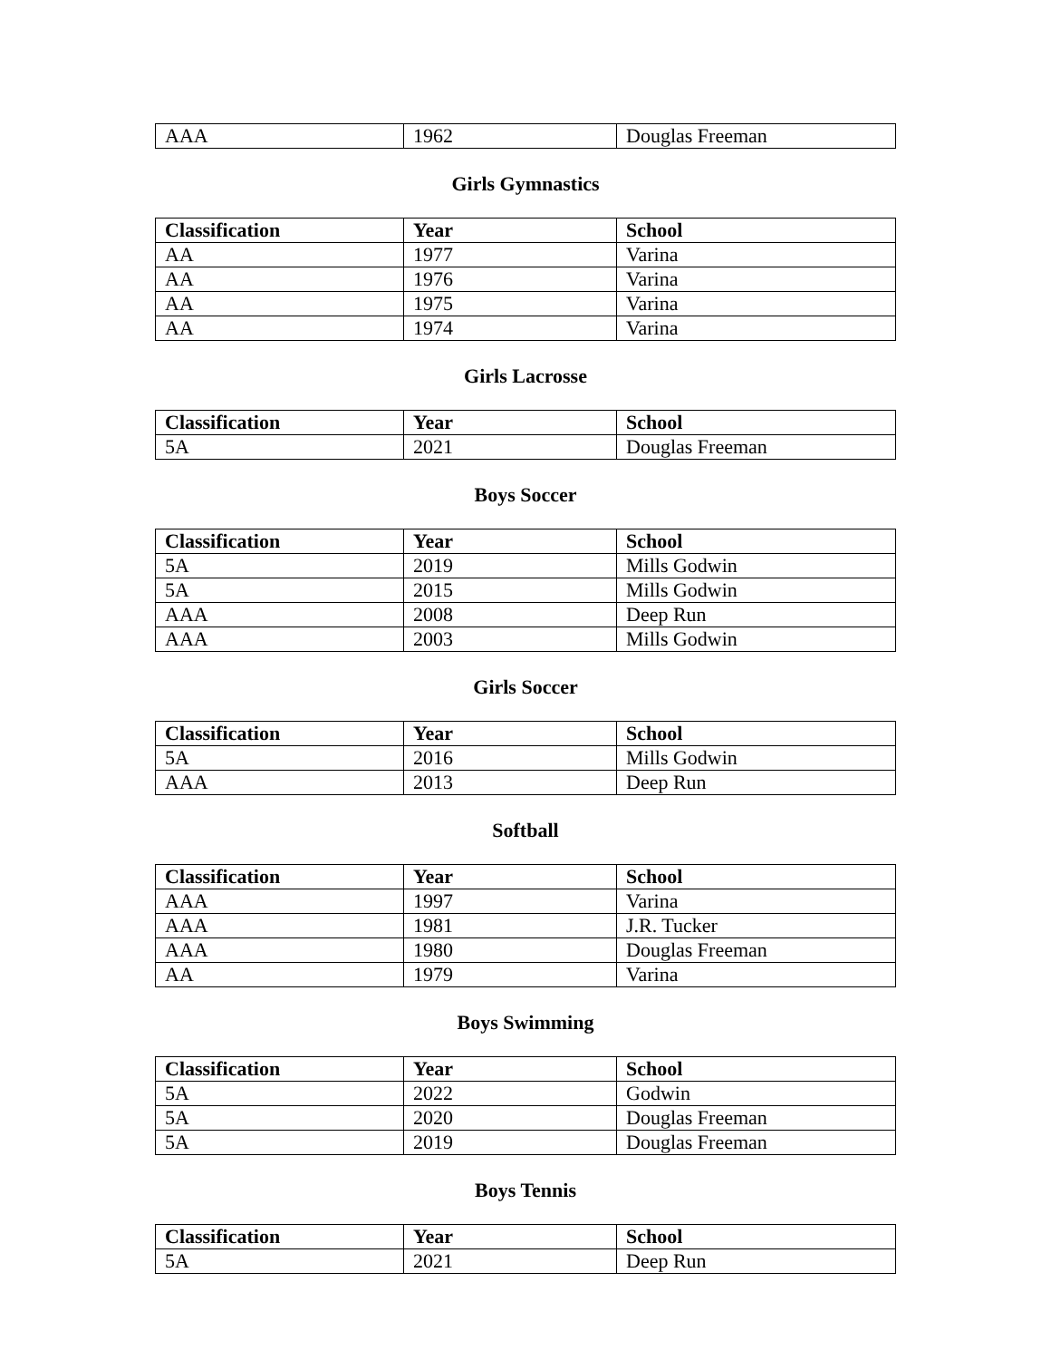| AAA | 1962 | Douglas Freeman |
Girls Gymnastics
| Classification | Year | School |
| --- | --- | --- |
| AA | 1977 | Varina |
| AA | 1976 | Varina |
| AA | 1975 | Varina |
| AA | 1974 | Varina |
Girls Lacrosse
| Classification | Year | School |
| --- | --- | --- |
| 5A | 2021 | Douglas Freeman |
Boys Soccer
| Classification | Year | School |
| --- | --- | --- |
| 5A | 2019 | Mills Godwin |
| 5A | 2015 | Mills Godwin |
| AAA | 2008 | Deep Run |
| AAA | 2003 | Mills Godwin |
Girls Soccer
| Classification | Year | School |
| --- | --- | --- |
| 5A | 2016 | Mills Godwin |
| AAA | 2013 | Deep Run |
Softball
| Classification | Year | School |
| --- | --- | --- |
| AAA | 1997 | Varina |
| AAA | 1981 | J.R. Tucker |
| AAA | 1980 | Douglas Freeman |
| AA | 1979 | Varina |
Boys Swimming
| Classification | Year | School |
| --- | --- | --- |
| 5A | 2022 | Godwin |
| 5A | 2020 | Douglas Freeman |
| 5A | 2019 | Douglas Freeman |
Boys Tennis
| Classification | Year | School |
| --- | --- | --- |
| 5A | 2021 | Deep Run |